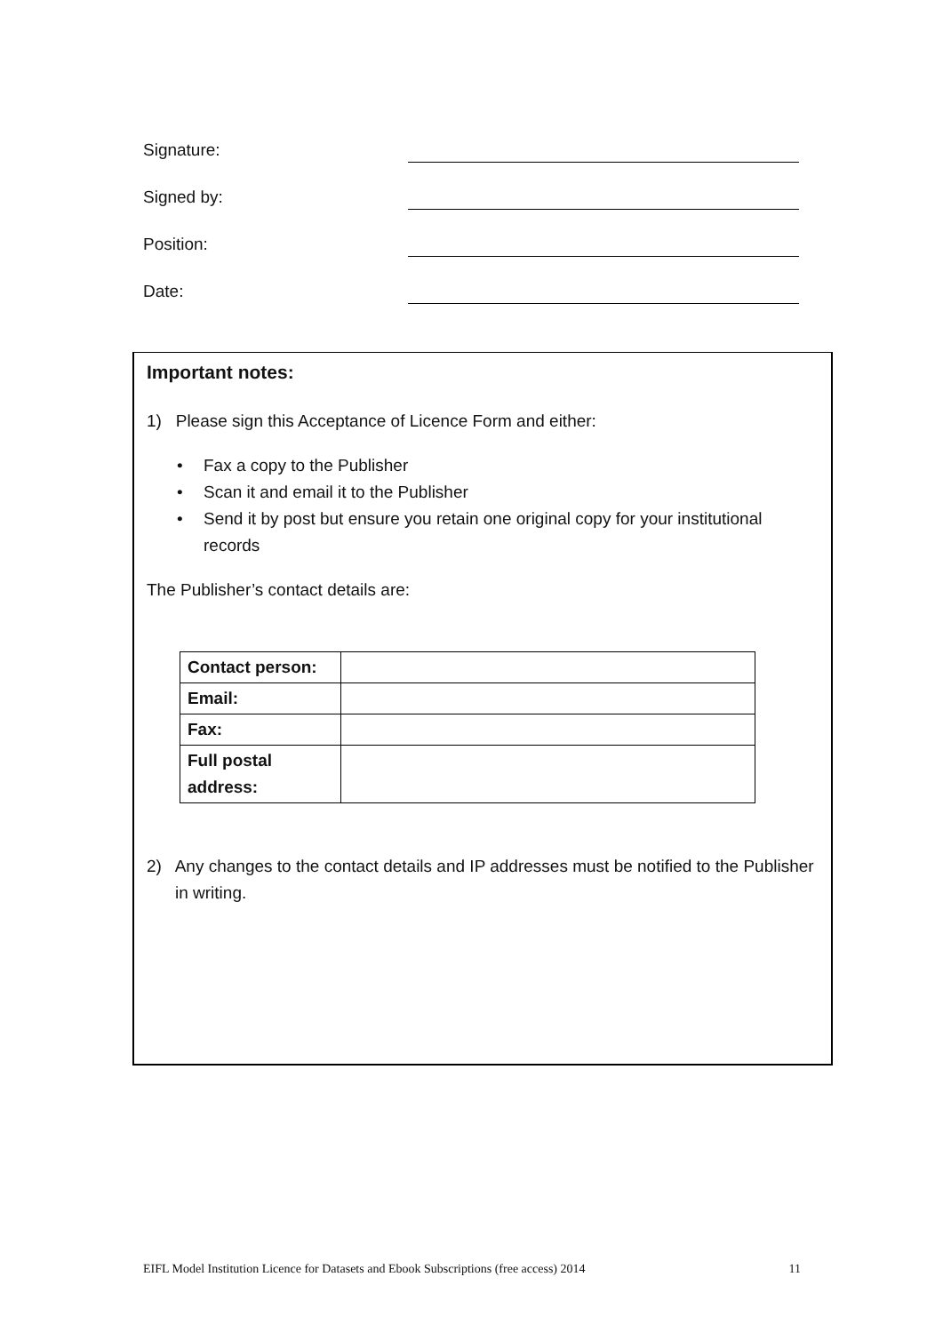Signature:
Signed by:
Position:
Date:
Important notes:
1) Please sign this Acceptance of Licence Form and either:
• Fax a copy to the Publisher
• Scan it and email it to the Publisher
• Send it by post but ensure you retain one original copy for your institutional records
The Publisher’s contact details are:
| Contact person: | |
| Email: | |
| Fax: | |
| Full postal address: | |
2) Any changes to the contact details and IP addresses must be notified to the Publisher in writing.
EIFL Model Institution Licence for Datasets and Ebook Subscriptions (free access) 2014 11